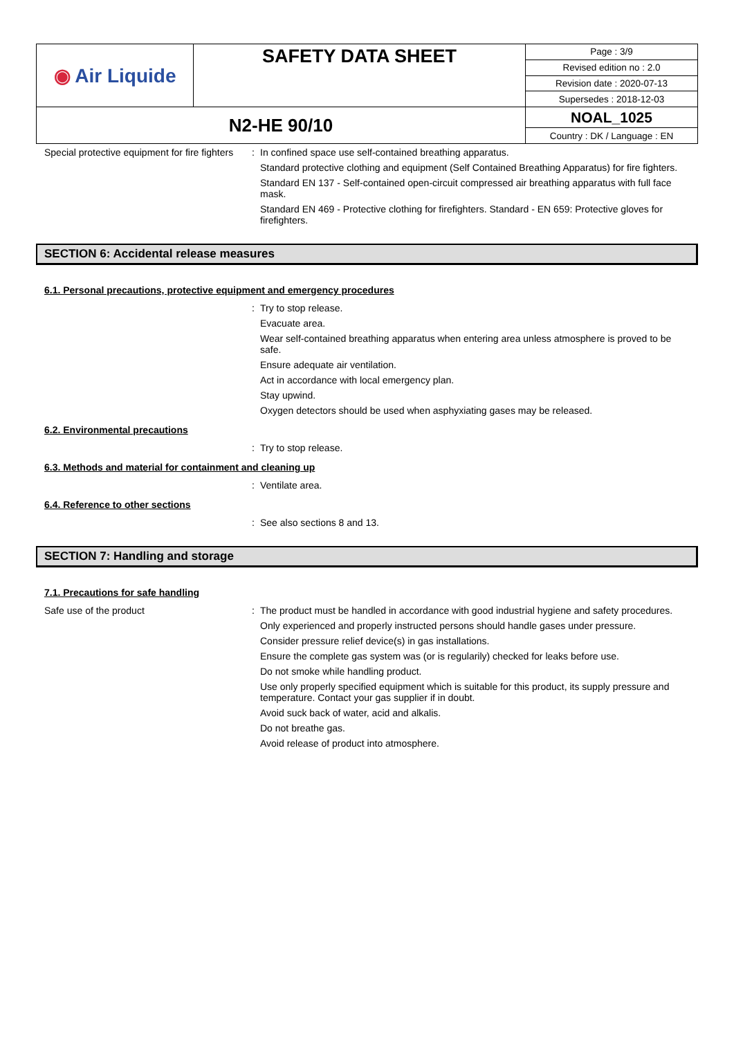| ◉ Air Liquide | SAFETY DATA SHEET | Page : 3/9 |
| | | Revised edition no : 2.0 |
| | | Revision date : 2020-07-13 |
| | | Supersedes : 2018-12-03 |
| N2-HE 90/10 | | NOAL_1025 |
| | | Country : DK / Language : EN |
Special protective equipment for fire fighters
:
In confined space use self-contained breathing apparatus.
Standard protective clothing and equipment (Self Contained Breathing Apparatus) for fire fighters.
Standard EN 137 - Self-contained open-circuit compressed air breathing apparatus with full face mask.
Standard EN 469 - Protective clothing for firefighters. Standard - EN 659: Protective gloves for firefighters.
SECTION 6: Accidental release measures
6.1. Personal precautions, protective equipment and emergency procedures
:
Try to stop release.
Evacuate area.
Wear self-contained breathing apparatus when entering area unless atmosphere is proved to be safe.
Ensure adequate air ventilation.
Act in accordance with local emergency plan.
Stay upwind.
Oxygen detectors should be used when asphyxiating gases may be released.
6.2. Environmental precautions
:
Try to stop release.
6.3. Methods and material for containment and cleaning up
:
Ventilate area.
6.4. Reference to other sections
:
See also sections 8 and 13.
SECTION 7: Handling and storage
7.1. Precautions for safe handling
Safe use of the product :
The product must be handled in accordance with good industrial hygiene and safety procedures.
Only experienced and properly instructed persons should handle gases under pressure.
Consider pressure relief device(s) in gas installations.
Ensure the complete gas system was (or is regularily) checked for leaks before use.
Do not smoke while handling product.
Use only properly specified equipment which is suitable for this product, its supply pressure and temperature. Contact your gas supplier if in doubt.
Avoid suck back of water, acid and alkalis.
Do not breathe gas.
Avoid release of product into atmosphere.